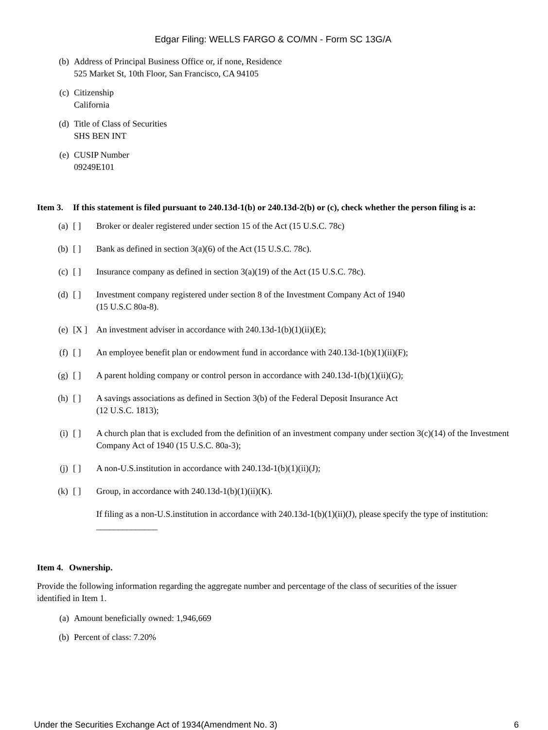Edgar Filing: WELLS FARGO & CO/MN - Form SC 13G/A
(b) Address of Principal Business Office or, if none, Residence
525 Market St, 10th Floor, San Francisco, CA 94105
(c) Citizenship
California
(d) Title of Class of Securities
SHS BEN INT
(e) CUSIP Number
09249E101
Item 3. If this statement is filed pursuant to 240.13d-1(b) or 240.13d-2(b) or (c), check whether the person filing is a:
(a) [ ] Broker or dealer registered under section 15 of the Act (15 U.S.C. 78c)
(b) [ ] Bank as defined in section 3(a)(6) of the Act (15 U.S.C. 78c).
(c) [ ] Insurance company as defined in section 3(a)(19) of the Act (15 U.S.C. 78c).
(d) [ ] Investment company registered under section 8 of the Investment Company Act of 1940
(15 U.S.C 80a-8).
(e) [X ] An investment adviser in accordance with 240.13d-1(b)(1)(ii)(E);
(f) [ ] An employee benefit plan or endowment fund in accordance with 240.13d-1(b)(1)(ii)(F);
(g) [ ] A parent holding company or control person in accordance with 240.13d-1(b)(1)(ii)(G);
(h) [ ] A savings associations as defined in Section 3(b) of the Federal Deposit Insurance Act
(12 U.S.C. 1813);
(i) [ ] A church plan that is excluded from the definition of an investment company under section 3(c)(14) of the Investment Company Act of 1940 (15 U.S.C. 80a-3);
(j) [ ] A non-U.S.institution in accordance with 240.13d-1(b)(1)(ii)(J);
(k) [ ] Group, in accordance with 240.13d-1(b)(1)(ii)(K).
If filing as a non-U.S.institution in accordance with 240.13d-1(b)(1)(ii)(J), please specify the type of institution: ______________
Item 4. Ownership.
Provide the following information regarding the aggregate number and percentage of the class of securities of the issuer identified in Item 1.
(a) Amount beneficially owned: 1,946,669
(b) Percent of class: 7.20%
Under the Securities Exchange Act of 1934(Amendment No. 3) 6